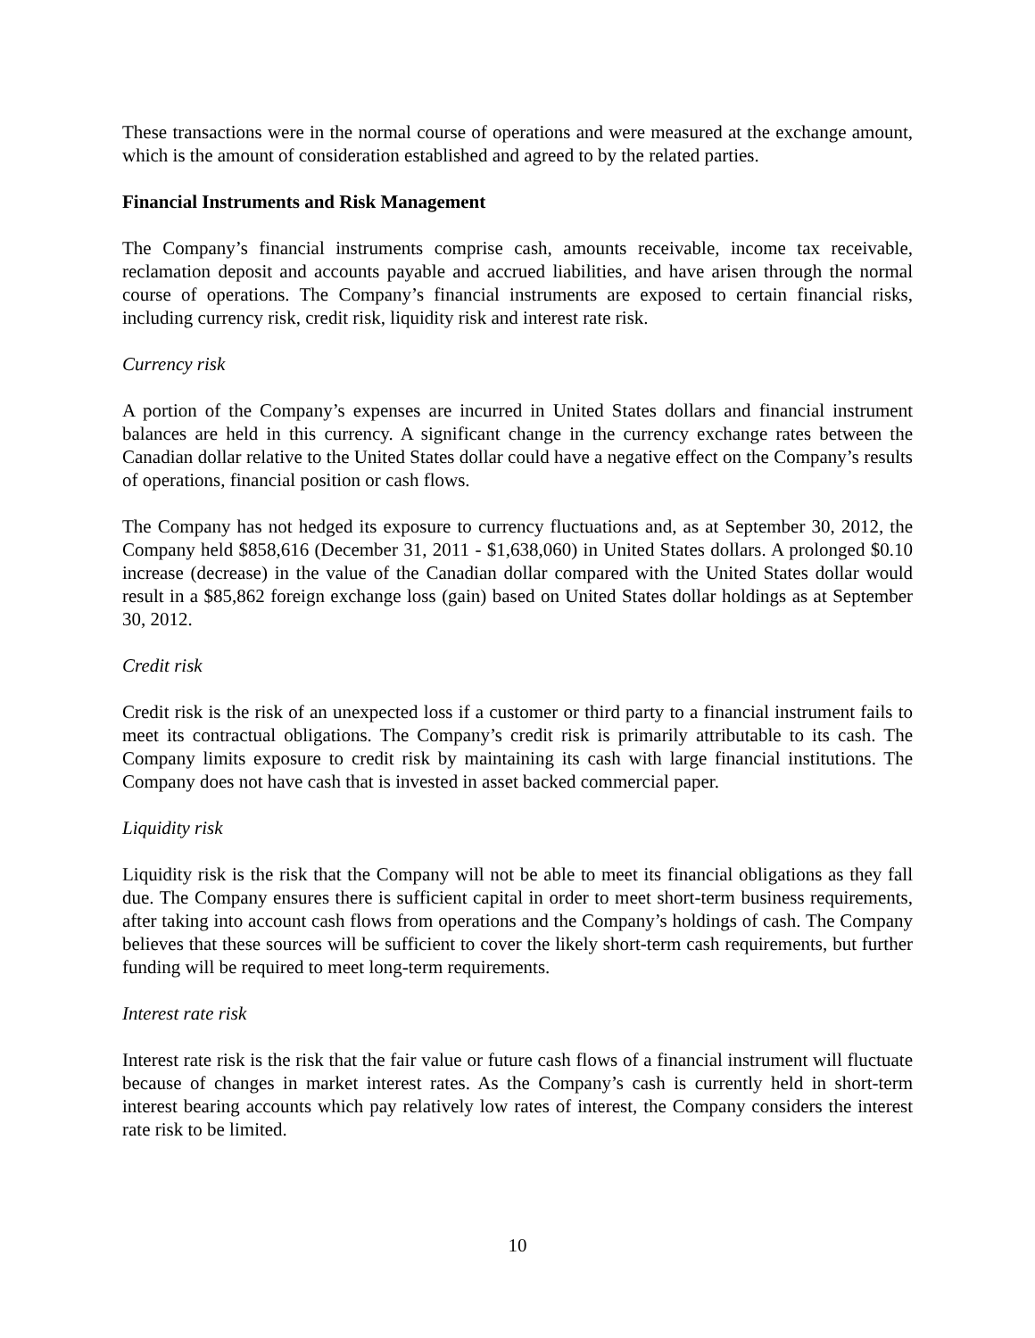These transactions were in the normal course of operations and were measured at the exchange amount, which is the amount of consideration established and agreed to by the related parties.
Financial Instruments and Risk Management
The Company’s financial instruments comprise cash, amounts receivable, income tax receivable, reclamation deposit and accounts payable and accrued liabilities, and have arisen through the normal course of operations. The Company’s financial instruments are exposed to certain financial risks, including currency risk, credit risk, liquidity risk and interest rate risk.
Currency risk
A portion of the Company’s expenses are incurred in United States dollars and financial instrument balances are held in this currency. A significant change in the currency exchange rates between the Canadian dollar relative to the United States dollar could have a negative effect on the Company’s results of operations, financial position or cash flows.
The Company has not hedged its exposure to currency fluctuations and, as at September 30, 2012, the Company held $858,616 (December 31, 2011 - $1,638,060) in United States dollars. A prolonged $0.10 increase (decrease) in the value of the Canadian dollar compared with the United States dollar would result in a $85,862 foreign exchange loss (gain) based on United States dollar holdings as at September 30, 2012.
Credit risk
Credit risk is the risk of an unexpected loss if a customer or third party to a financial instrument fails to meet its contractual obligations. The Company’s credit risk is primarily attributable to its cash. The Company limits exposure to credit risk by maintaining its cash with large financial institutions. The Company does not have cash that is invested in asset backed commercial paper.
Liquidity risk
Liquidity risk is the risk that the Company will not be able to meet its financial obligations as they fall due. The Company ensures there is sufficient capital in order to meet short-term business requirements, after taking into account cash flows from operations and the Company’s holdings of cash. The Company believes that these sources will be sufficient to cover the likely short-term cash requirements, but further funding will be required to meet long-term requirements.
Interest rate risk
Interest rate risk is the risk that the fair value or future cash flows of a financial instrument will fluctuate because of changes in market interest rates. As the Company’s cash is currently held in short-term interest bearing accounts which pay relatively low rates of interest, the Company considers the interest rate risk to be limited.
10